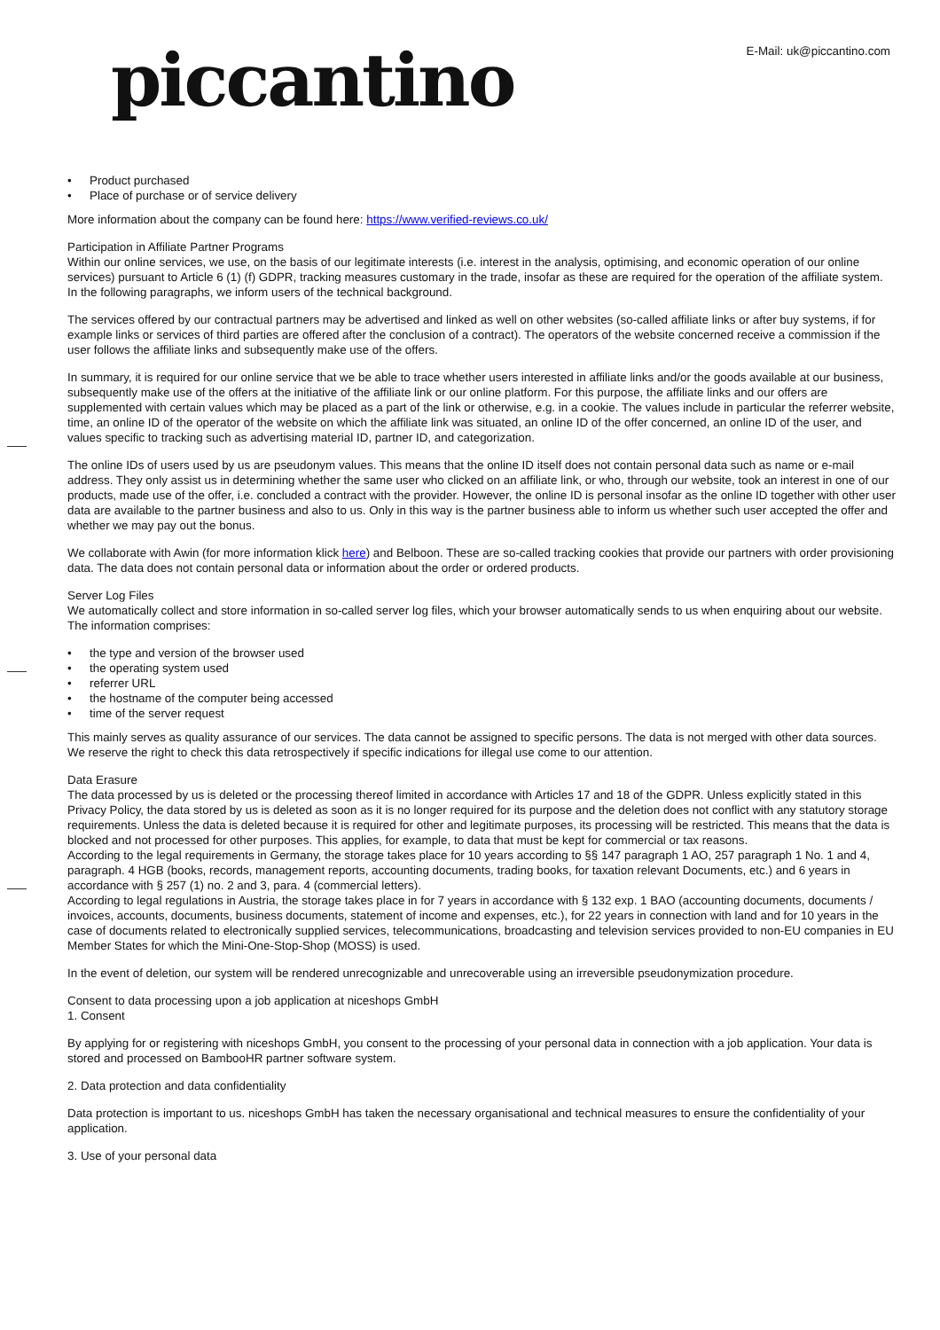piccantino E-Mail: uk@piccantino.com
• Product purchased
• Place of purchase or of service delivery
More information about the company can be found here: https://www.verified-reviews.co.uk/
Participation in Affiliate Partner Programs
Within our online services, we use, on the basis of our legitimate interests (i.e. interest in the analysis, optimising, and economic operation of our online services) pursuant to Article 6 (1) (f) GDPR, tracking measures customary in the trade, insofar as these are required for the operation of the affiliate system. In the following paragraphs, we inform users of the technical background.
The services offered by our contractual partners may be advertised and linked as well on other websites (so-called affiliate links or after buy systems, if for example links or services of third parties are offered after the conclusion of a contract). The operators of the website concerned receive a commission if the user follows the affiliate links and subsequently make use of the offers.
In summary, it is required for our online service that we be able to trace whether users interested in affiliate links and/or the goods available at our business, subsequently make use of the offers at the initiative of the affiliate link or our online platform. For this purpose, the affiliate links and our offers are supplemented with certain values which may be placed as a part of the link or otherwise, e.g. in a cookie. The values include in particular the referrer website, time, an online ID of the operator of the website on which the affiliate link was situated, an online ID of the offer concerned, an online ID of the user, and values specific to tracking such as advertising material ID, partner ID, and categorization.
The online IDs of users used by us are pseudonym values. This means that the online ID itself does not contain personal data such as name or e-mail address. They only assist us in determining whether the same user who clicked on an affiliate link, or who, through our website, took an interest in one of our products, made use of the offer, i.e. concluded a contract with the provider. However, the online ID is personal insofar as the online ID together with other user data are available to the partner business and also to us. Only in this way is the partner business able to inform us whether such user accepted the offer and whether we may pay out the bonus.
We collaborate with Awin (for more information klick here) and Belboon. These are so-called tracking cookies that provide our partners with order provisioning data. The data does not contain personal data or information about the order or ordered products.
Server Log Files
We automatically collect and store information in so-called server log files, which your browser automatically sends to us when enquiring about our website. The information comprises:
• the type and version of the browser used
• the operating system used
• referrer URL
• the hostname of the computer being accessed
• time of the server request
This mainly serves as quality assurance of our services. The data cannot be assigned to specific persons. The data is not merged with other data sources. We reserve the right to check this data retrospectively if specific indications for illegal use come to our attention.
Data Erasure
The data processed by us is deleted or the processing thereof limited in accordance with Articles 17 and 18 of the GDPR. Unless explicitly stated in this Privacy Policy, the data stored by us is deleted as soon as it is no longer required for its purpose and the deletion does not conflict with any statutory storage requirements. Unless the data is deleted because it is required for other and legitimate purposes, its processing will be restricted. This means that the data is blocked and not processed for other purposes. This applies, for example, to data that must be kept for commercial or tax reasons.
According to the legal requirements in Germany, the storage takes place for 10 years according to §§ 147 paragraph 1 AO, 257 paragraph 1 No. 1 and 4, paragraph. 4 HGB (books, records, management reports, accounting documents, trading books, for taxation relevant Documents, etc.) and 6 years in accordance with § 257 (1) no. 2 and 3, para. 4 (commercial letters).
According to legal regulations in Austria, the storage takes place in for 7 years in accordance with § 132 exp. 1 BAO (accounting documents, documents / invoices, accounts, documents, business documents, statement of income and expenses, etc.), for 22 years in connection with land and for 10 years in the case of documents related to electronically supplied services, telecommunications, broadcasting and television services provided to non-EU companies in EU Member States for which the Mini-One-Stop-Shop (MOSS) is used.
In the event of deletion, our system will be rendered unrecognizable and unrecoverable using an irreversible pseudonymization procedure.
Consent to data processing upon a job application at niceshops GmbH
1. Consent
By applying for or registering with niceshops GmbH, you consent to the processing of your personal data in connection with a job application. Your data is stored and processed on BambooHR partner software system.
2. Data protection and data confidentiality
Data protection is important to us. niceshops GmbH has taken the necessary organisational and technical measures to ensure the confidentiality of your application.
3. Use of your personal data